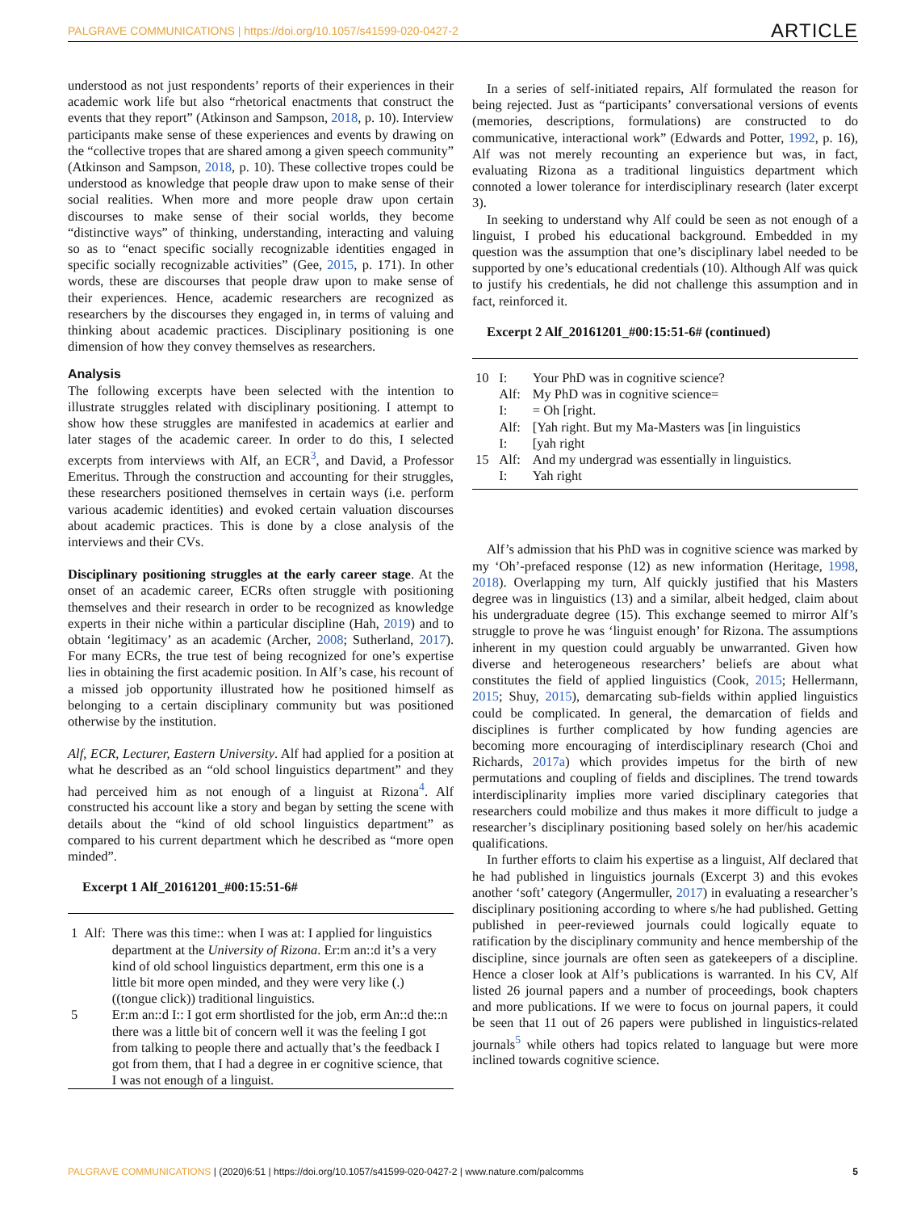PALGRAVE COMMUNICATIONS | https://doi.org/10.1057/s41599-020-0427-2 ARTICLE
understood as not just respondents’ reports of their experiences in their academic work life but also “rhetorical enactments that construct the events that they report” (Atkinson and Sampson, 2018, p. 10). Interview participants make sense of these experiences and events by drawing on the “collective tropes that are shared among a given speech community” (Atkinson and Sampson, 2018, p. 10). These collective tropes could be understood as knowledge that people draw upon to make sense of their social realities. When more and more people draw upon certain discourses to make sense of their social worlds, they become “distinctive ways” of thinking, understanding, interacting and valuing so as to “enact specific socially recognizable identities engaged in specific socially recognizable activities” (Gee, 2015, p. 171). In other words, these are discourses that people draw upon to make sense of their experiences. Hence, academic researchers are recognized as researchers by the discourses they engaged in, in terms of valuing and thinking about academic practices. Disciplinary positioning is one dimension of how they convey themselves as researchers.
Analysis
The following excerpts have been selected with the intention to illustrate struggles related with disciplinary positioning. I attempt to show how these struggles are manifested in academics at earlier and later stages of the academic career. In order to do this, I selected excerpts from interviews with Alf, an ECR<sup>3</sup>, and David, a Professor Emeritus. Through the construction and accounting for their struggles, these researchers positioned themselves in certain ways (i.e. perform various academic identities) and evoked certain valuation discourses about academic practices. This is done by a close analysis of the interviews and their CVs.
Disciplinary positioning struggles at the early career stage. At the onset of an academic career, ECRs often struggle with positioning themselves and their research in order to be recognized as knowledge experts in their niche within a particular discipline (Hah, 2019) and to obtain ‘legitimacy’ as an academic (Archer, 2008; Sutherland, 2017). For many ECRs, the true test of being recognized for one’s expertise lies in obtaining the first academic position. In Alf’s case, his recount of a missed job opportunity illustrated how he positioned himself as belonging to a certain disciplinary community but was positioned otherwise by the institution.
Alf, ECR, Lecturer, Eastern University. Alf had applied for a position at what he described as an “old school linguistics department” and they had perceived him as not enough of a linguist at Rizona<sup>4</sup>. Alf constructed his account like a story and began by setting the scene with details about the “kind of old school linguistics department” as compared to his current department which he described as “more open minded”.
Excerpt 1 Alf_20161201_#00:15:51-6#
| 1 | Alf: | There was this time:: when I was at: I applied for linguistics department at the University of Rizona . Er:m an::d it’s a very kind of old school linguistics department, erm this one is a little bit more open minded, and they were very like (.) ((tongue click)) traditional linguistics. |
| 5 | | Er:m an::d I:: I got erm shortlisted for the job, erm An::d the::n there was a little bit of concern well it was the feeling I got from talking to people there and actually that’s the feedback I got from them, that I had a degree in er cognitive science, that I was not enough of a linguist. |
In a series of self-initiated repairs, Alf formulated the reason for being rejected. Just as “participants’ conversational versions of events (memories, descriptions, formulations) are constructed to do communicative, interactional work” (Edwards and Potter, 1992, p. 16), Alf was not merely recounting an experience but was, in fact, evaluating Rizona as a traditional linguistics department which connoted a lower tolerance for interdisciplinary research (later excerpt 3).
In seeking to understand why Alf could be seen as not enough of a linguist, I probed his educational background. Embedded in my question was the assumption that one’s disciplinary label needed to be supported by one’s educational credentials (10). Although Alf was quick to justify his credentials, he did not challenge this assumption and in fact, reinforced it.
Excerpt 2 Alf_20161201_#00:15:51-6# (continued)
| 10 | I: | Your PhD was in cognitive science? |
| | Alf: | My PhD was in cognitive science= |
| | I: | = Oh [right. |
| | Alf: | [Yah right. But my Ma-Masters was [in linguistics |
| | I: | [yah right |
| 15 | Alf: | And my undergrad was essentially in linguistics. |
| | I: | Yah right |
Alf’s admission that his PhD was in cognitive science was marked by my ‘Oh’-prefaced response (12) as new information (Heritage, 1998, 2018). Overlapping my turn, Alf quickly justified that his Masters degree was in linguistics (13) and a similar, albeit hedged, claim about his undergraduate degree (15). This exchange seemed to mirror Alf’s struggle to prove he was ‘linguist enough’ for Rizona. The assumptions inherent in my question could arguably be unwarranted. Given how diverse and heterogeneous researchers’ beliefs are about what constitutes the field of applied linguistics (Cook, 2015; Hellermann, 2015; Shuy, 2015), demarcating sub-fields within applied linguistics could be complicated. In general, the demarcation of fields and disciplines is further complicated by how funding agencies are becoming more encouraging of interdisciplinary research (Choi and Richards, 2017a) which provides impetus for the birth of new permutations and coupling of fields and disciplines. The trend towards interdisciplinarity implies more varied disciplinary categories that researchers could mobilize and thus makes it more difficult to judge a researcher’s disciplinary positioning based solely on her/his academic qualifications.
In further efforts to claim his expertise as a linguist, Alf declared that he had published in linguistics journals (Excerpt 3) and this evokes another ‘soft’ category (Angermuller, 2017) in evaluating a researcher’s disciplinary positioning according to where s/he had published. Getting published in peer-reviewed journals could logically equate to ratification by the disciplinary community and hence membership of the discipline, since journals are often seen as gatekeepers of a discipline. Hence a closer look at Alf’s publications is warranted. In his CV, Alf listed 26 journal papers and a number of proceedings, book chapters and more publications. If we were to focus on journal papers, it could be seen that 11 out of 26 papers were published in linguistics-related journals<sup>5</sup> while others had topics related to language but were more inclined towards cognitive science.
PALGRAVE COMMUNICATIONS | (2020)6:51 | https://doi.org/10.1057/s41599-020-0427-2 | www.nature.com/palcomms 5